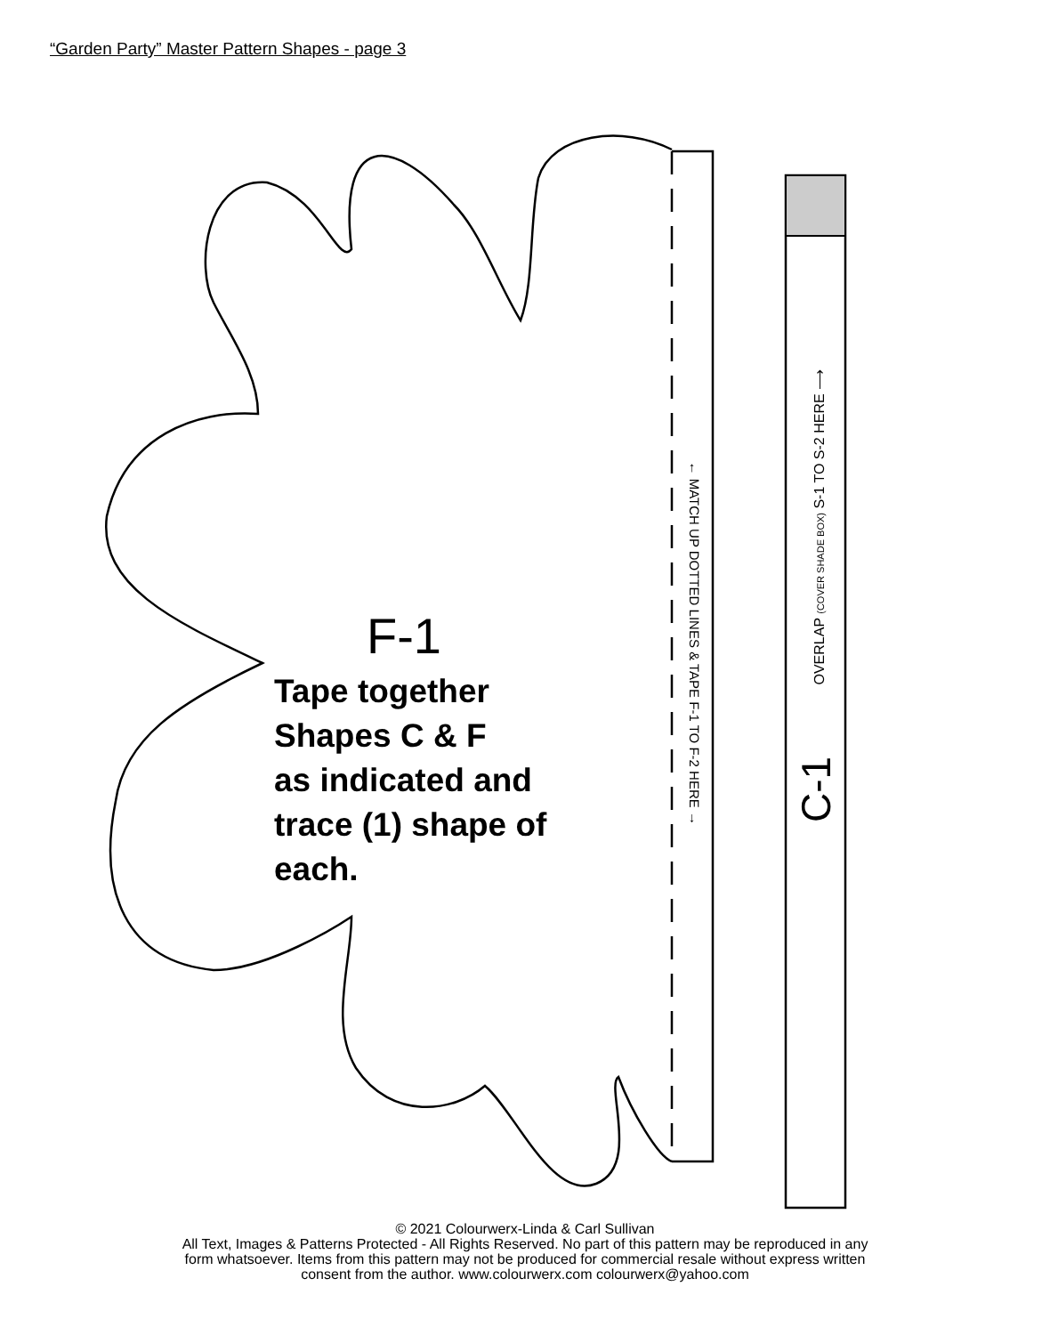“Garden Party” Master Pattern Shapes - page 3
F-1
Tape together
Shapes C & F
as indicated and
trace (1) shape of
each.
← MATCH UP DOTTED LINES & TAPE F-1 TO F-2 HERE →
OVERLAP (COVER SHADE BOX) S-1 TO S-2 HERE ⟶
C-1
© 2021 Colourwerx-Linda & Carl Sullivan
All Text, Images & Patterns Protected - All Rights Reserved. No part of this pattern may be reproduced in any
form whatsoever. Items from this pattern may not be produced for commercial resale without express written
consent from the author. www.colourwerx.com colourwerx@yahoo.com